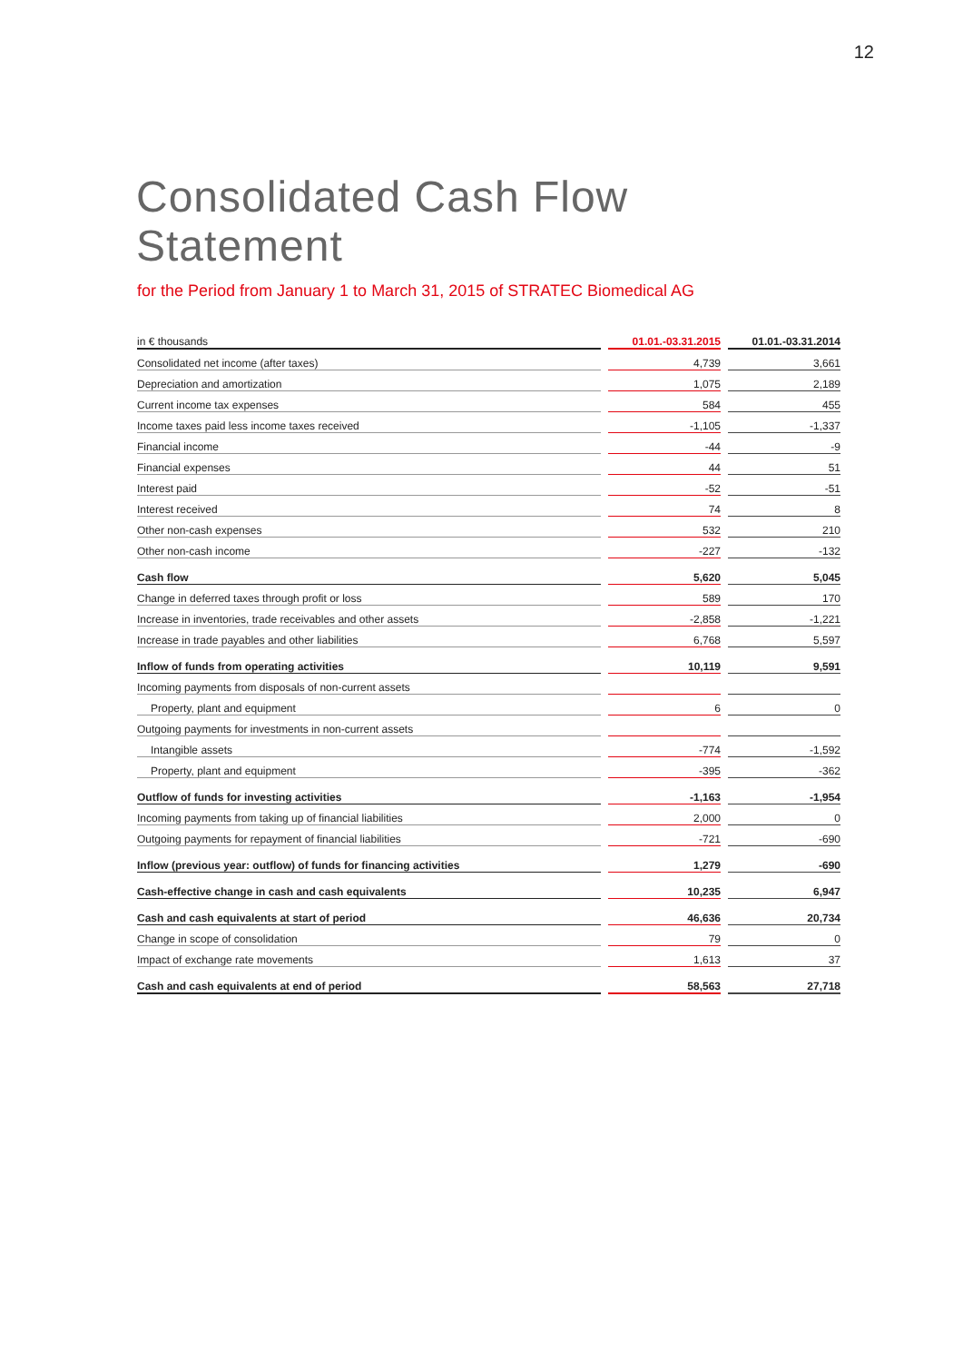12
Consolidated Cash Flow
Statement
for the Period from January 1 to March 31, 2015 of STRATEC Biomedical AG
| in € thousands | | 01.01.-03.31.2015 | | 01.01.-03.31.2014 |
| --- | --- | --- | --- | --- |
| Consolidated net income (after taxes) | | 4,739 | | 3,661 |
| Depreciation and amortization | | 1,075 | | 2,189 |
| Current income tax expenses | | 584 | | 455 |
| Income taxes paid less income taxes received | | -1,105 | | -1,337 |
| Financial income | | -44 | | -9 |
| Financial expenses | | 44 | | 51 |
| Interest paid | | -52 | | -51 |
| Interest received | | 74 | | 8 |
| Other non-cash expenses | | 532 | | 210 |
| Other non-cash income | | -227 | | -132 |
| Cash flow | | 5,620 | | 5,045 |
| Change in deferred taxes through profit or loss | | 589 | | 170 |
| Increase in inventories, trade receivables and other assets | | -2,858 | | -1,221 |
| Increase in trade payables and other liabilities | | 6,768 | | 5,597 |
| Inflow of funds from operating activities | | 10,119 | | 9,591 |
| Incoming payments from disposals of non-current assets | | | | |
| Property, plant and equipment | | 6 | | 0 |
| Outgoing payments for investments in non-current assets | | | | |
| Intangible assets | | -774 | | -1,592 |
| Property, plant and equipment | | -395 | | -362 |
| Outflow of funds for investing activities | | -1,163 | | -1,954 |
| Incoming payments from taking up of financial liabilities | | 2,000 | | 0 |
| Outgoing payments for repayment of financial liabilities | | -721 | | -690 |
| Inflow (previous year: outflow) of funds for financing activities | | 1,279 | | -690 |
| Cash-effective change in cash and cash equivalents | | 10,235 | | 6,947 |
| Cash and cash equivalents at start of period | | 46,636 | | 20,734 |
| Change in scope of consolidation | | 79 | | 0 |
| Impact of exchange rate movements | | 1,613 | | 37 |
| Cash and cash equivalents at end of period | | 58,563 | | 27,718 |